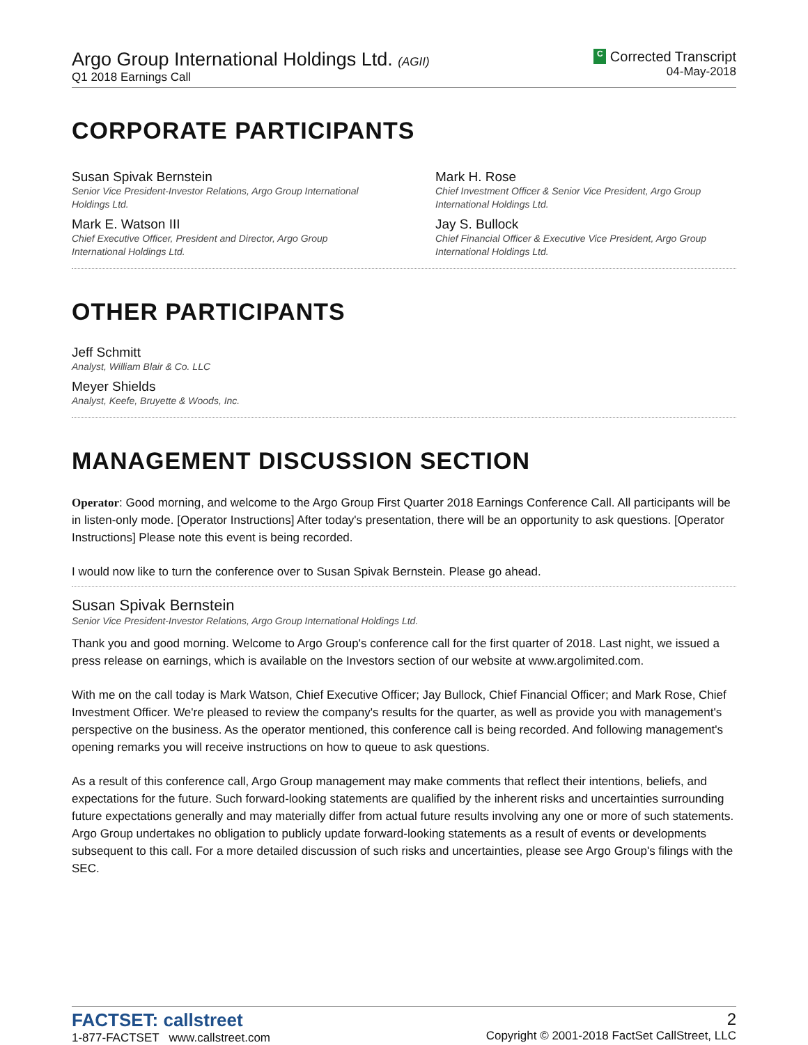Argo Group International Holdings Ltd. (AGII)
Q1 2018 Earnings Call
C Corrected Transcript
04-May-2018
CORPORATE PARTICIPANTS
Susan Spivak Bernstein
Senior Vice President-Investor Relations, Argo Group International Holdings Ltd.
Mark E. Watson III
Chief Executive Officer, President and Director, Argo Group International Holdings Ltd.
Mark H. Rose
Chief Investment Officer & Senior Vice President, Argo Group International Holdings Ltd.
Jay S. Bullock
Chief Financial Officer & Executive Vice President, Argo Group International Holdings Ltd.
OTHER PARTICIPANTS
Jeff Schmitt
Analyst, William Blair & Co. LLC
Meyer Shields
Analyst, Keefe, Bruyette & Woods, Inc.
MANAGEMENT DISCUSSION SECTION
Operator: Good morning, and welcome to the Argo Group First Quarter 2018 Earnings Conference Call. All participants will be in listen-only mode. [Operator Instructions] After today's presentation, there will be an opportunity to ask questions. [Operator Instructions] Please note this event is being recorded.
I would now like to turn the conference over to Susan Spivak Bernstein. Please go ahead.
Susan Spivak Bernstein
Senior Vice President-Investor Relations, Argo Group International Holdings Ltd.
Thank you and good morning. Welcome to Argo Group's conference call for the first quarter of 2018. Last night, we issued a press release on earnings, which is available on the Investors section of our website at www.argolimited.com.
With me on the call today is Mark Watson, Chief Executive Officer; Jay Bullock, Chief Financial Officer; and Mark Rose, Chief Investment Officer. We're pleased to review the company's results for the quarter, as well as provide you with management's perspective on the business. As the operator mentioned, this conference call is being recorded. And following management's opening remarks you will receive instructions on how to queue to ask questions.
As a result of this conference call, Argo Group management may make comments that reflect their intentions, beliefs, and expectations for the future. Such forward-looking statements are qualified by the inherent risks and uncertainties surrounding future expectations generally and may materially differ from actual future results involving any one or more of such statements. Argo Group undertakes no obligation to publicly update forward-looking statements as a result of events or developments subsequent to this call. For a more detailed discussion of such risks and uncertainties, please see Argo Group's filings with the SEC.
FACTSET: callstreet
1-877-FACTSET www.callstreet.com
2
Copyright © 2001-2018 FactSet CallStreet, LLC